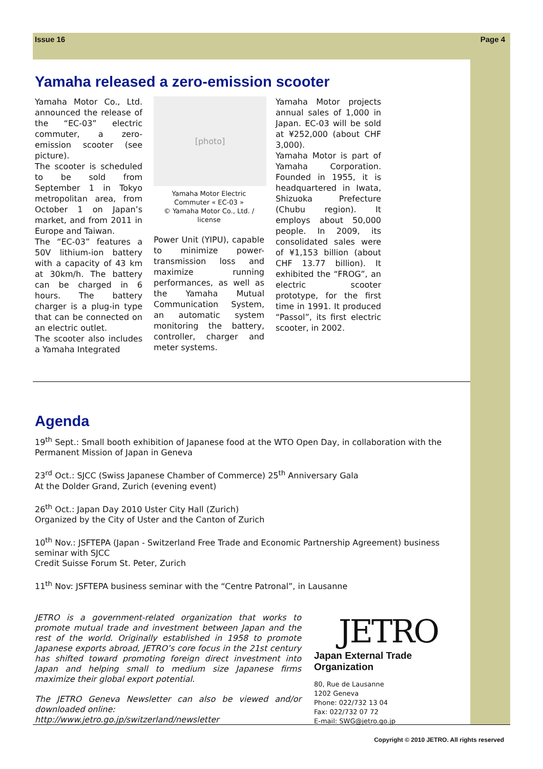Issue 16 Page 4
Yamaha released a zero-emission scooter
Yamaha Motor Co., Ltd. announced the release of the “EC-03” electric commuter, a zero-emission scooter (see picture).
The scooter is scheduled to be sold from September 1 in Tokyo metropolitan area, from October 1 on Japan’s market, and from 2011 in Europe and Taiwan.
The “EC-03” features a 50V lithium-ion battery with a capacity of 43 km at 30km/h. The battery can be charged in 6 hours. The battery charger is a plug-in type that can be connected on an electric outlet.
The scooter also includes a Yamaha Integrated
[photo]
Yamaha Motor Electric Commuter « EC-03 »
© Yamaha Motor Co., Ltd. / license
Power Unit (YIPU), capable to minimize power-transmission loss and maximize running performances, as well as the Yamaha Mutual Communication System, an automatic system monitoring the battery, controller, charger and meter systems.
Yamaha Motor projects annual sales of 1,000 in Japan. EC-03 will be sold at ¥252,000 (about CHF 3,000).
Yamaha Motor is part of Yamaha Corporation. Founded in 1955, it is headquartered in Iwata, Shizuoka Prefecture (Chubu region). It employs about 50,000 people. In 2009, its consolidated sales were of ¥1,153 billion (about CHF 13.77 billion). It exhibited the “FROG”, an electric scooter prototype, for the first time in 1991. It produced “Passol”, its first electric scooter, in 2002.
Agenda
19<sup>th</sup> Sept.: Small booth exhibition of Japanese food at the WTO Open Day, in collaboration with the Permanent Mission of Japan in Geneva
23<sup>rd</sup> Oct.: SJCC (Swiss Japanese Chamber of Commerce) 25<sup>th</sup> Anniversary Gala
At the Dolder Grand, Zurich (evening event)
26<sup>th</sup> Oct.: Japan Day 2010 Uster City Hall (Zurich)
Organized by the City of Uster and the Canton of Zurich
10<sup>th</sup> Nov.: JSFTEPA (Japan - Switzerland Free Trade and Economic Partnership Agreement) business seminar with SJCC
Credit Suisse Forum St. Peter, Zurich
11<sup>th</sup> Nov: JSFTEPA business seminar with the “Centre Patronal”, in Lausanne
JETRO is a government-related organization that works to promote mutual trade and investment between Japan and the rest of the world. Originally established in 1958 to promote Japanese exports abroad, JETRO’s core focus in the 21st century has shifted toward promoting foreign direct investment into Japan and helping small to medium size Japanese firms maximize their global export potential.
The JETRO Geneva Newsletter can also be viewed and/or downloaded online:
http://www.jetro.go.jp/switzerland/newsletter
JETRO
Japan External Trade Organization
80, Rue de Lausanne
1202 Geneva
Phone: 022/732 13 04
Fax: 022/732 07 72
E-mail: SWG@jetro.go.jp
Copyright © 2010 JETRO. All rights reserved